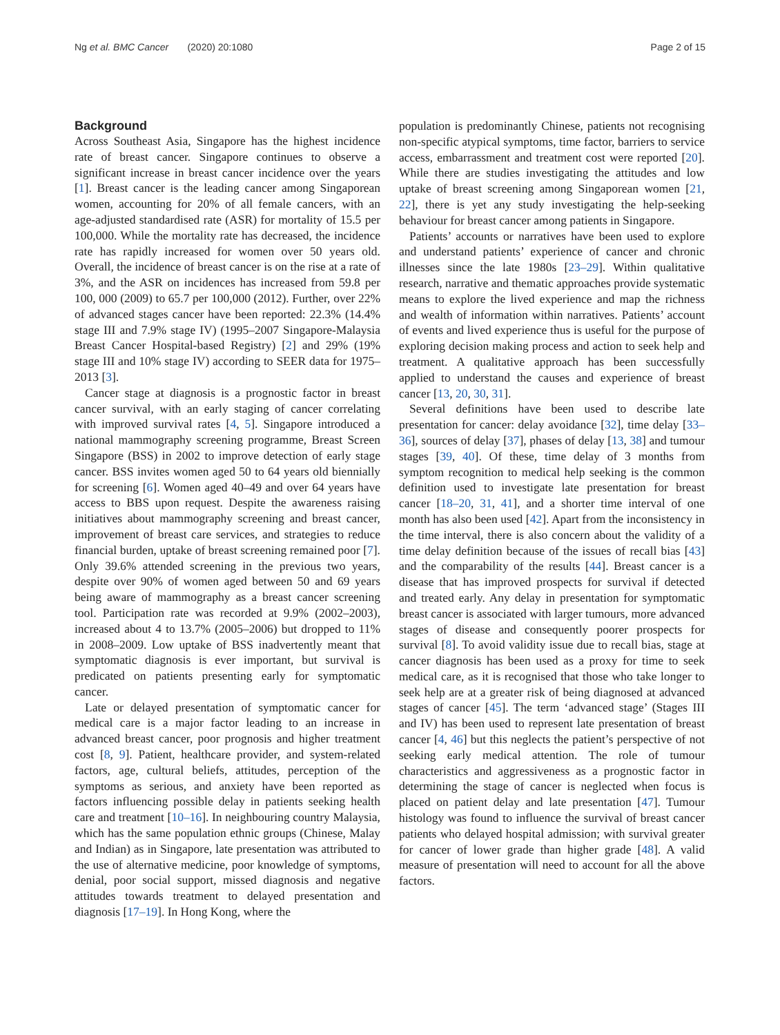Ng et al. BMC Cancer (2020) 20:1080 Page 2 of 15
Background
Across Southeast Asia, Singapore has the highest incidence rate of breast cancer. Singapore continues to observe a significant increase in breast cancer incidence over the years [1]. Breast cancer is the leading cancer among Singaporean women, accounting for 20% of all female cancers, with an age-adjusted standardised rate (ASR) for mortality of 15.5 per 100,000. While the mortality rate has decreased, the incidence rate has rapidly increased for women over 50 years old. Overall, the incidence of breast cancer is on the rise at a rate of 3%, and the ASR on incidences has increased from 59.8 per 100, 000 (2009) to 65.7 per 100,000 (2012). Further, over 22% of advanced stages cancer have been reported: 22.3% (14.4% stage III and 7.9% stage IV) (1995–2007 Singapore-Malaysia Breast Cancer Hospital-based Registry) [2] and 29% (19% stage III and 10% stage IV) according to SEER data for 1975–2013 [3].
Cancer stage at diagnosis is a prognostic factor in breast cancer survival, with an early staging of cancer correlating with improved survival rates [4, 5]. Singapore introduced a national mammography screening programme, Breast Screen Singapore (BSS) in 2002 to improve detection of early stage cancer. BSS invites women aged 50 to 64 years old biennially for screening [6]. Women aged 40–49 and over 64 years have access to BBS upon request. Despite the awareness raising initiatives about mammography screening and breast cancer, improvement of breast care services, and strategies to reduce financial burden, uptake of breast screening remained poor [7]. Only 39.6% attended screening in the previous two years, despite over 90% of women aged between 50 and 69 years being aware of mammography as a breast cancer screening tool. Participation rate was recorded at 9.9% (2002–2003), increased about 4 to 13.7% (2005–2006) but dropped to 11% in 2008–2009. Low uptake of BSS inadvertently meant that symptomatic diagnosis is ever important, but survival is predicated on patients presenting early for symptomatic cancer.
Late or delayed presentation of symptomatic cancer for medical care is a major factor leading to an increase in advanced breast cancer, poor prognosis and higher treatment cost [8, 9]. Patient, healthcare provider, and system-related factors, age, cultural beliefs, attitudes, perception of the symptoms as serious, and anxiety have been reported as factors influencing possible delay in patients seeking health care and treatment [10–16]. In neighbouring country Malaysia, which has the same population ethnic groups (Chinese, Malay and Indian) as in Singapore, late presentation was attributed to the use of alternative medicine, poor knowledge of symptoms, denial, poor social support, missed diagnosis and negative attitudes towards treatment to delayed presentation and diagnosis [17–19]. In Hong Kong, where the
population is predominantly Chinese, patients not recognising non-specific atypical symptoms, time factor, barriers to service access, embarrassment and treatment cost were reported [20]. While there are studies investigating the attitudes and low uptake of breast screening among Singaporean women [21, 22], there is yet any study investigating the help-seeking behaviour for breast cancer among patients in Singapore.
Patients’ accounts or narratives have been used to explore and understand patients’ experience of cancer and chronic illnesses since the late 1980s [23–29]. Within qualitative research, narrative and thematic approaches provide systematic means to explore the lived experience and map the richness and wealth of information within narratives. Patients’ account of events and lived experience thus is useful for the purpose of exploring decision making process and action to seek help and treatment. A qualitative approach has been successfully applied to understand the causes and experience of breast cancer [13, 20, 30, 31].
Several definitions have been used to describe late presentation for cancer: delay avoidance [32], time delay [33–36], sources of delay [37], phases of delay [13, 38] and tumour stages [39, 40]. Of these, time delay of 3 months from symptom recognition to medical help seeking is the common definition used to investigate late presentation for breast cancer [18–20, 31, 41], and a shorter time interval of one month has also been used [42]. Apart from the inconsistency in the time interval, there is also concern about the validity of a time delay definition because of the issues of recall bias [43] and the comparability of the results [44]. Breast cancer is a disease that has improved prospects for survival if detected and treated early. Any delay in presentation for symptomatic breast cancer is associated with larger tumours, more advanced stages of disease and consequently poorer prospects for survival [8]. To avoid validity issue due to recall bias, stage at cancer diagnosis has been used as a proxy for time to seek medical care, as it is recognised that those who take longer to seek help are at a greater risk of being diagnosed at advanced stages of cancer [45]. The term ‘advanced stage’ (Stages III and IV) has been used to represent late presentation of breast cancer [4, 46] but this neglects the patient’s perspective of not seeking early medical attention. The role of tumour characteristics and aggressiveness as a prognostic factor in determining the stage of cancer is neglected when focus is placed on patient delay and late presentation [47]. Tumour histology was found to influence the survival of breast cancer patients who delayed hospital admission; with survival greater for cancer of lower grade than higher grade [48]. A valid measure of presentation will need to account for all the above factors.